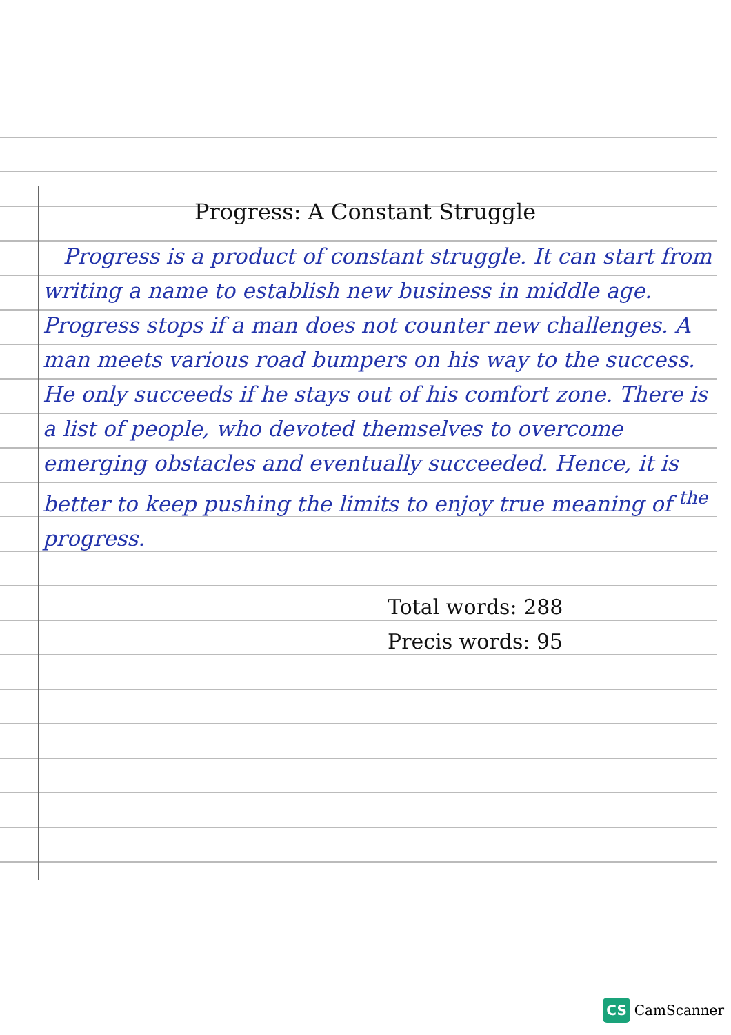Progress: A Constant Struggle
Progress is a product of constant struggle. It can start from writing a name to establish new business in middle age. Progress stops if a man does not counter new challenges. A man meets various road bumpers on his way to the success. He only succeeds if he stays out of his comfort zone. There is a list of people, who devoted themselves to overcome emerging obstacles and eventually succeeded. Hence, it is better to keep pushing the limits to enjoy true meaning of <sup>the</sup> progress.
Total words: 288
Precis words: 95
CS CamScanner